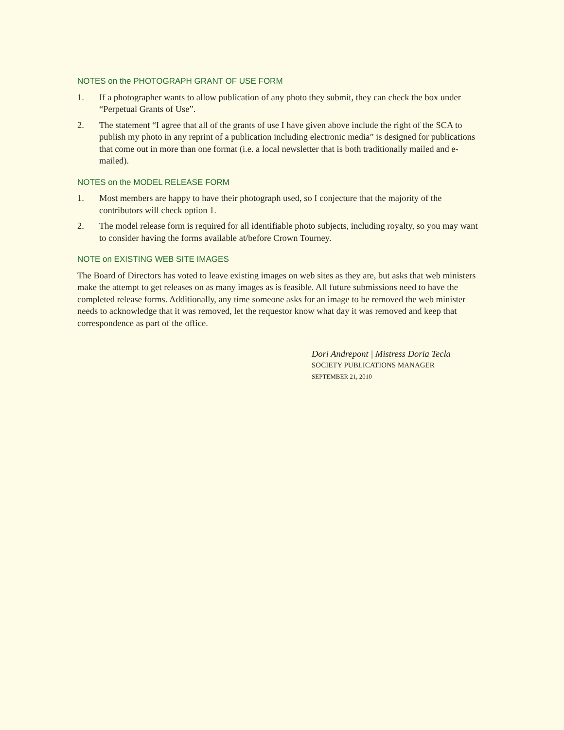NOTES on the PHOTOGRAPH GRANT OF USE FORM
1. If a photographer wants to allow publication of any photo they submit, they can check the box under “Perpetual Grants of Use”.
2. The statement “I agree that all of the grants of use I have given above include the right of the SCA to publish my photo in any reprint of a publication including electronic media” is designed for publications that come out in more than one format (i.e. a local newsletter that is both traditionally mailed and e-mailed).
NOTES on the MODEL RELEASE FORM
1. Most members are happy to have their photograph used, so I conjecture that the majority of the contributors will check option 1.
2. The model release form is required for all identifiable photo subjects, including royalty, so you may want to consider having the forms available at/before Crown Tourney.
NOTE on EXISTING WEB SITE IMAGES
The Board of Directors has voted to leave existing images on web sites as they are, but asks that web ministers make the attempt to get releases on as many images as is feasible. All future submissions need to have the completed release forms. Additionally, any time someone asks for an image to be removed the web minister needs to acknowledge that it was removed, let the requestor know what day it was removed and keep that correspondence as part of the office.
Dori Andrepont | Mistress Doria Tecla
SOCIETY PUBLICATIONS MANAGER
SEPTEMBER 21, 2010